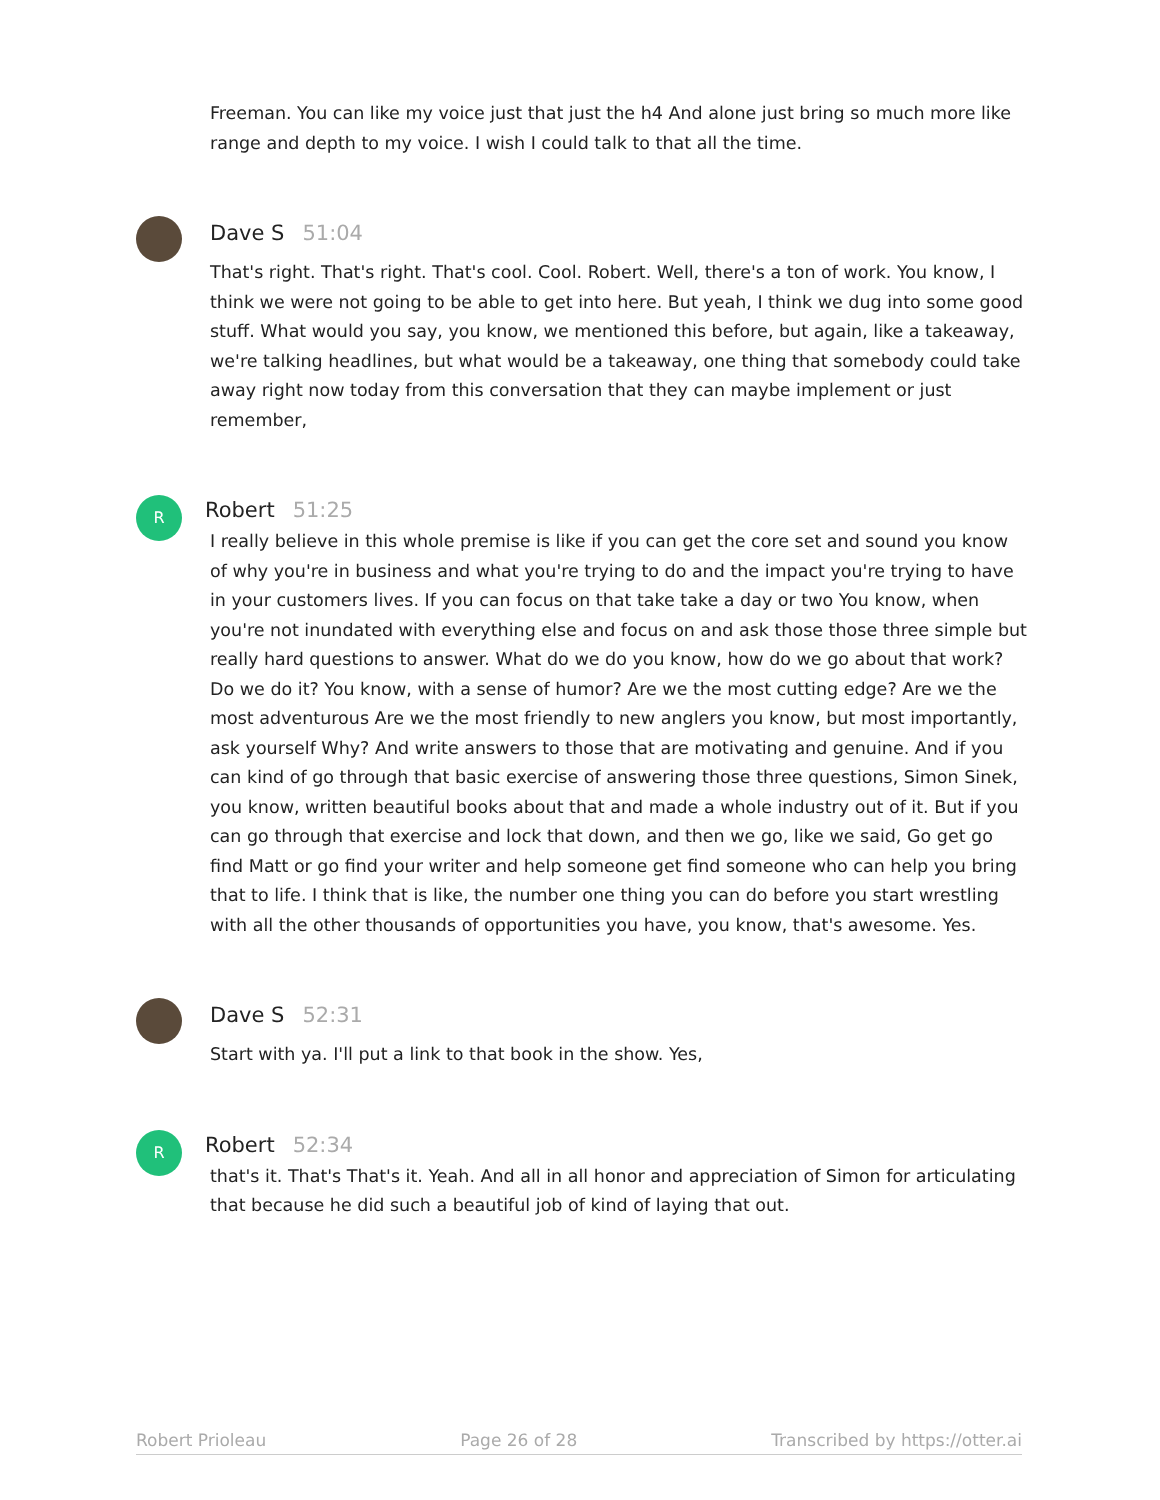Freeman. You can like my voice just that just the h4 And alone just bring so much more like range and depth to my voice. I wish I could talk to that all the time.
Dave S 51:04
That's right. That's right. That's cool. Cool. Robert. Well, there's a ton of work. You know, I think we were not going to be able to get into here. But yeah, I think we dug into some good stuff. What would you say, you know, we mentioned this before, but again, like a takeaway, we're talking headlines, but what would be a takeaway, one thing that somebody could take away right now today from this conversation that they can maybe implement or just remember,
R
Robert 51:25
I really believe in this whole premise is like if you can get the core set and sound you know of why you're in business and what you're trying to do and the impact you're trying to have in your customers lives. If you can focus on that take take a day or two You know, when you're not inundated with everything else and focus on and ask those those three simple but really hard questions to answer. What do we do you know, how do we go about that work? Do we do it? You know, with a sense of humor? Are we the most cutting edge? Are we the most adventurous Are we the most friendly to new anglers you know, but most importantly, ask yourself Why? And write answers to those that are motivating and genuine. And if you can kind of go through that basic exercise of answering those three questions, Simon Sinek, you know, written beautiful books about that and made a whole industry out of it. But if you can go through that exercise and lock that down, and then we go, like we said, Go get go find Matt or go find your writer and help someone get find someone who can help you bring that to life. I think that is like, the number one thing you can do before you start wrestling with all the other thousands of opportunities you have, you know, that's awesome. Yes.
Dave S 52:31
Start with ya. I'll put a link to that book in the show. Yes,
R
Robert 52:34
that's it. That's That's it. Yeah. And all in all honor and appreciation of Simon for articulating that because he did such a beautiful job of kind of laying that out.
Robert Prioleau Page 26 of 28 Transcribed by https://otter.ai